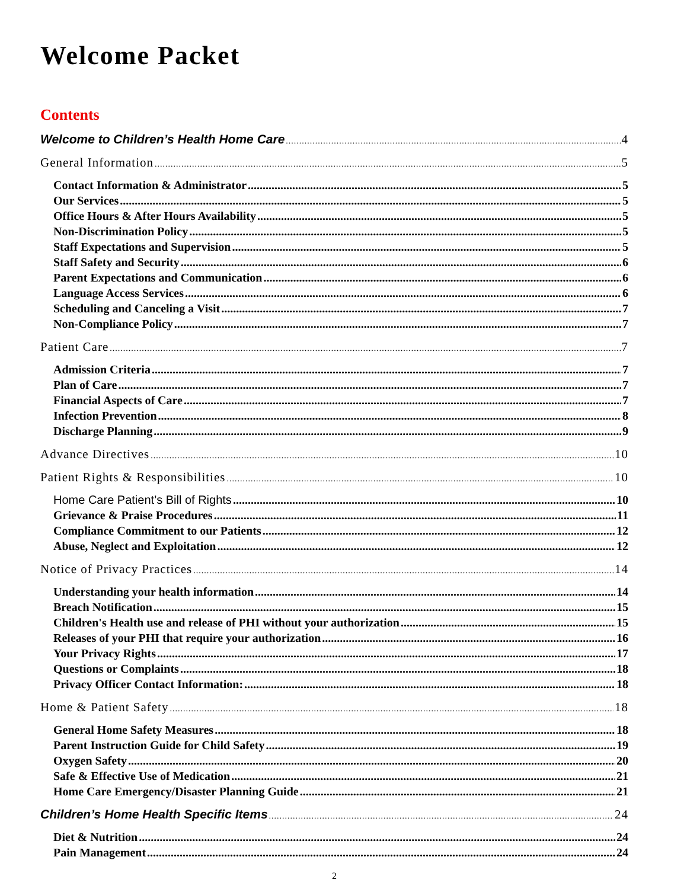Welcome Packet
Contents
Welcome to Children’s Health Home Care 4
General Information 5
Contact Information & Administrator 5
Our Services 5
Office Hours & After Hours Availability 5
Non-Discrimination Policy 5
Staff Expectations and Supervision 5
Staff Safety and Security 6
Parent Expectations and Communication 6
Language Access Services 6
Scheduling and Canceling a Visit 7
Non-Compliance Policy 7
Patient Care 7
Admission Criteria 7
Plan of Care 7
Financial Aspects of Care 7
Infection Prevention 8
Discharge Planning 9
Advance Directives 10
Patient Rights & Responsibilities 10
Home Care Patient’s Bill of Rights 10
Grievance & Praise Procedures 11
Compliance Commitment to our Patients 12
Abuse, Neglect and Exploitation 12
Notice of Privacy Practices 14
Understanding your health information 14
Breach Notification 15
Children's Health use and release of PHI without your authorization 15
Releases of your PHI that require your authorization 16
Your Privacy Rights 17
Questions or Complaints 18
Privacy Officer Contact Information: 18
Home & Patient Safety 18
General Home Safety Measures 18
Parent Instruction Guide for Child Safety 19
Oxygen Safety 20
Safe & Effective Use of Medication 21
Home Care Emergency/Disaster Planning Guide 21
Children’s Home Health Specific Items 24
Diet & Nutrition 24
Pain Management 24
2